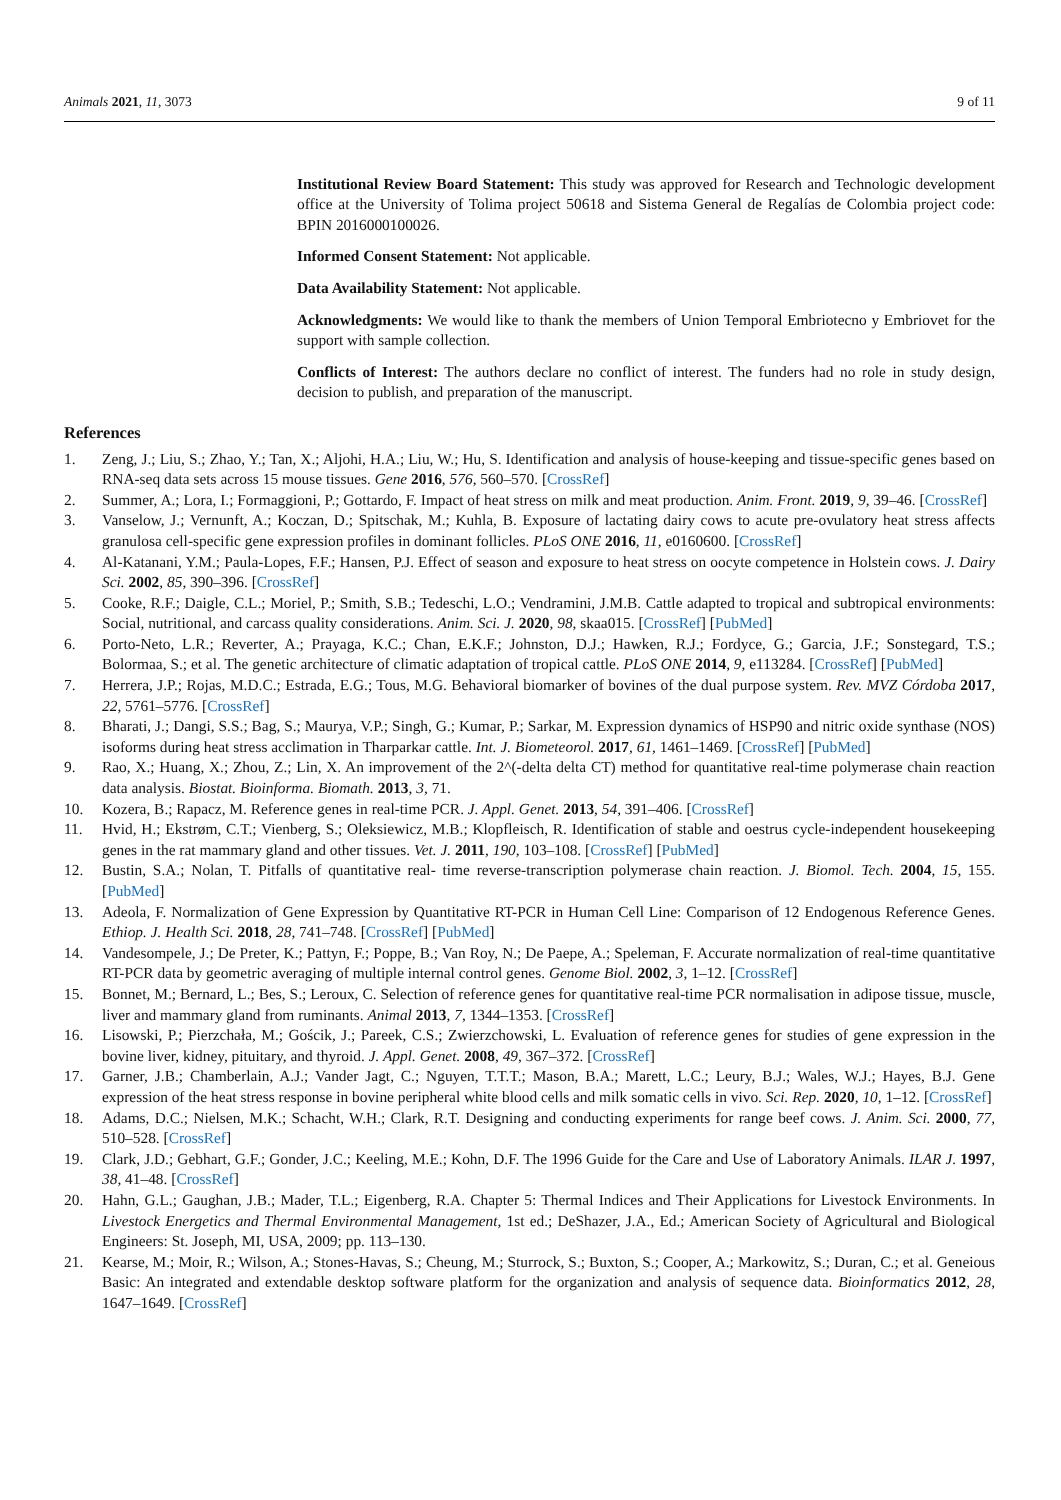Animals 2021, 11, 3073 9 of 11
Institutional Review Board Statement: This study was approved for Research and Technologic development office at the University of Tolima project 50618 and Sistema General de Regalías de Colombia project code: BPIN 2016000100026.
Informed Consent Statement: Not applicable.
Data Availability Statement: Not applicable.
Acknowledgments: We would like to thank the members of Union Temporal Embriotecno y Embriovet for the support with sample collection.
Conflicts of Interest: The authors declare no conflict of interest. The funders had no role in study design, decision to publish, and preparation of the manuscript.
References
1. Zeng, J.; Liu, S.; Zhao, Y.; Tan, X.; Aljohi, H.A.; Liu, W.; Hu, S. Identification and analysis of house-keeping and tissue-specific genes based on RNA-seq data sets across 15 mouse tissues. Gene 2016, 576, 560–570. [CrossRef]
2. Summer, A.; Lora, I.; Formaggioni, P.; Gottardo, F. Impact of heat stress on milk and meat production. Anim. Front. 2019, 9, 39–46. [CrossRef]
3. Vanselow, J.; Vernunft, A.; Koczan, D.; Spitschak, M.; Kuhla, B. Exposure of lactating dairy cows to acute pre-ovulatory heat stress affects granulosa cell-specific gene expression profiles in dominant follicles. PLoS ONE 2016, 11, e0160600. [CrossRef]
4. Al-Katanani, Y.M.; Paula-Lopes, F.F.; Hansen, P.J. Effect of season and exposure to heat stress on oocyte competence in Holstein cows. J. Dairy Sci. 2002, 85, 390–396. [CrossRef]
5. Cooke, R.F.; Daigle, C.L.; Moriel, P.; Smith, S.B.; Tedeschi, L.O.; Vendramini, J.M.B. Cattle adapted to tropical and subtropical environments: Social, nutritional, and carcass quality considerations. Anim. Sci. J. 2020, 98, skaa015. [CrossRef] [PubMed]
6. Porto-Neto, L.R.; Reverter, A.; Prayaga, K.C.; Chan, E.K.F.; Johnston, D.J.; Hawken, R.J.; Fordyce, G.; Garcia, J.F.; Sonstegard, T.S.; Bolormaa, S.; et al. The genetic architecture of climatic adaptation of tropical cattle. PLoS ONE 2014, 9, e113284. [CrossRef] [PubMed]
7. Herrera, J.P.; Rojas, M.D.C.; Estrada, E.G.; Tous, M.G. Behavioral biomarker of bovines of the dual purpose system. Rev. MVZ Córdoba 2017, 22, 5761–5776. [CrossRef]
8. Bharati, J.; Dangi, S.S.; Bag, S.; Maurya, V.P.; Singh, G.; Kumar, P.; Sarkar, M. Expression dynamics of HSP90 and nitric oxide synthase (NOS) isoforms during heat stress acclimation in Tharparkar cattle. Int. J. Biometeorol. 2017, 61, 1461–1469. [CrossRef] [PubMed]
9. Rao, X.; Huang, X.; Zhou, Z.; Lin, X. An improvement of the 2^(-delta delta CT) method for quantitative real-time polymerase chain reaction data analysis. Biostat. Bioinforma. Biomath. 2013, 3, 71.
10. Kozera, B.; Rapacz, M. Reference genes in real-time PCR. J. Appl. Genet. 2013, 54, 391–406. [CrossRef]
11. Hvid, H.; Ekstrøm, C.T.; Vienberg, S.; Oleksiewicz, M.B.; Klopfleisch, R. Identification of stable and oestrus cycle-independent housekeeping genes in the rat mammary gland and other tissues. Vet. J. 2011, 190, 103–108. [CrossRef] [PubMed]
12. Bustin, S.A.; Nolan, T. Pitfalls of quantitative real- time reverse-transcription polymerase chain reaction. J. Biomol. Tech. 2004, 15, 155. [PubMed]
13. Adeola, F. Normalization of Gene Expression by Quantitative RT-PCR in Human Cell Line: Comparison of 12 Endogenous Reference Genes. Ethiop. J. Health Sci. 2018, 28, 741–748. [CrossRef] [PubMed]
14. Vandesompele, J.; De Preter, K.; Pattyn, F.; Poppe, B.; Van Roy, N.; De Paepe, A.; Speleman, F. Accurate normalization of real-time quantitative RT-PCR data by geometric averaging of multiple internal control genes. Genome Biol. 2002, 3, 1–12. [CrossRef]
15. Bonnet, M.; Bernard, L.; Bes, S.; Leroux, C. Selection of reference genes for quantitative real-time PCR normalisation in adipose tissue, muscle, liver and mammary gland from ruminants. Animal 2013, 7, 1344–1353. [CrossRef]
16. Lisowski, P.; Pierzchała, M.; Gościk, J.; Pareek, C.S.; Zwierzchowski, L. Evaluation of reference genes for studies of gene expression in the bovine liver, kidney, pituitary, and thyroid. J. Appl. Genet. 2008, 49, 367–372. [CrossRef]
17. Garner, J.B.; Chamberlain, A.J.; Vander Jagt, C.; Nguyen, T.T.T.; Mason, B.A.; Marett, L.C.; Leury, B.J.; Wales, W.J.; Hayes, B.J. Gene expression of the heat stress response in bovine peripheral white blood cells and milk somatic cells in vivo. Sci. Rep. 2020, 10, 1–12. [CrossRef]
18. Adams, D.C.; Nielsen, M.K.; Schacht, W.H.; Clark, R.T. Designing and conducting experiments for range beef cows. J. Anim. Sci. 2000, 77, 510–528. [CrossRef]
19. Clark, J.D.; Gebhart, G.F.; Gonder, J.C.; Keeling, M.E.; Kohn, D.F. The 1996 Guide for the Care and Use of Laboratory Animals. ILAR J. 1997, 38, 41–48. [CrossRef]
20. Hahn, G.L.; Gaughan, J.B.; Mader, T.L.; Eigenberg, R.A. Chapter 5: Thermal Indices and Their Applications for Livestock Environments. In Livestock Energetics and Thermal Environmental Management, 1st ed.; DeShazer, J.A., Ed.; American Society of Agricultural and Biological Engineers: St. Joseph, MI, USA, 2009; pp. 113–130.
21. Kearse, M.; Moir, R.; Wilson, A.; Stones-Havas, S.; Cheung, M.; Sturrock, S.; Buxton, S.; Cooper, A.; Markowitz, S.; Duran, C.; et al. Geneious Basic: An integrated and extendable desktop software platform for the organization and analysis of sequence data. Bioinformatics 2012, 28, 1647–1649. [CrossRef]